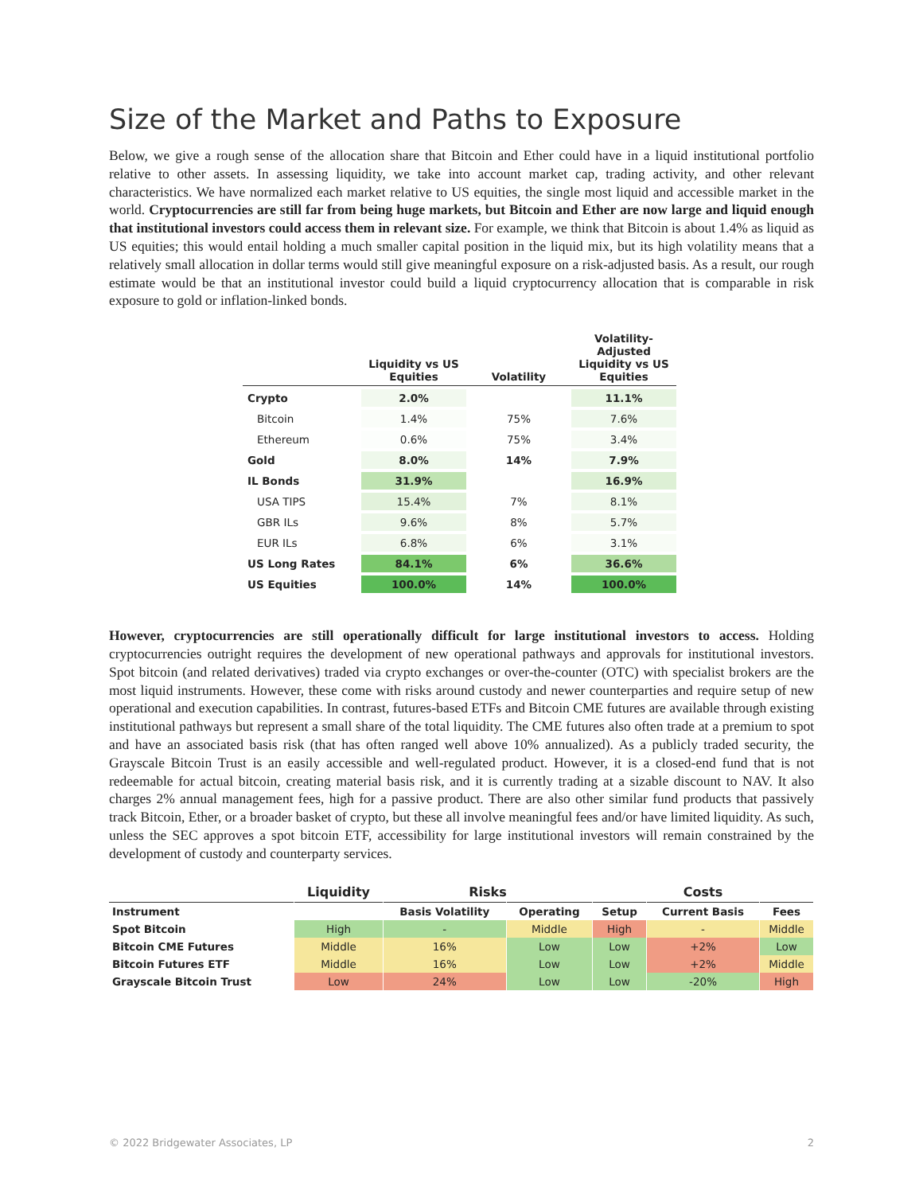Size of the Market and Paths to Exposure
Below, we give a rough sense of the allocation share that Bitcoin and Ether could have in a liquid institutional portfolio relative to other assets. In assessing liquidity, we take into account market cap, trading activity, and other relevant characteristics. We have normalized each market relative to US equities, the single most liquid and accessible market in the world. Cryptocurrencies are still far from being huge markets, but Bitcoin and Ether are now large and liquid enough that institutional investors could access them in relevant size. For example, we think that Bitcoin is about 1.4% as liquid as US equities; this would entail holding a much smaller capital position in the liquid mix, but its high volatility means that a relatively small allocation in dollar terms would still give meaningful exposure on a risk-adjusted basis. As a result, our rough estimate would be that an institutional investor could build a liquid cryptocurrency allocation that is comparable in risk exposure to gold or inflation-linked bonds.
| | Liquidity vs US Equities | Volatility | Volatility-Adjusted Liquidity vs US Equities |
| --- | --- | --- | --- |
| Crypto | 2.0% | | 11.1% |
| Bitcoin | 1.4% | 75% | 7.6% |
| Ethereum | 0.6% | 75% | 3.4% |
| Gold | 8.0% | 14% | 7.9% |
| IL Bonds | 31.9% | | 16.9% |
| USA TIPS | 15.4% | 7% | 8.1% |
| GBR ILs | 9.6% | 8% | 5.7% |
| EUR ILs | 6.8% | 6% | 3.1% |
| US Long Rates | 84.1% | 6% | 36.6% |
| US Equities | 100.0% | 14% | 100.0% |
However, cryptocurrencies are still operationally difficult for large institutional investors to access. Holding cryptocurrencies outright requires the development of new operational pathways and approvals for institutional investors. Spot bitcoin (and related derivatives) traded via crypto exchanges or over-the-counter (OTC) with specialist brokers are the most liquid instruments. However, these come with risks around custody and newer counterparties and require setup of new operational and execution capabilities. In contrast, futures-based ETFs and Bitcoin CME futures are available through existing institutional pathways but represent a small share of the total liquidity. The CME futures also often trade at a premium to spot and have an associated basis risk (that has often ranged well above 10% annualized). As a publicly traded security, the Grayscale Bitcoin Trust is an easily accessible and well-regulated product. However, it is a closed-end fund that is not redeemable for actual bitcoin, creating material basis risk, and it is currently trading at a sizable discount to NAV. It also charges 2% annual management fees, high for a passive product. There are also other similar fund products that passively track Bitcoin, Ether, or a broader basket of crypto, but these all involve meaningful fees and/or have limited liquidity. As such, unless the SEC approves a spot bitcoin ETF, accessibility for large institutional investors will remain constrained by the development of custody and counterparty services.
| | Liquidity | Risks | | Costs | | |
| --- | --- | --- | --- | --- | --- | --- |
| Instrument | | Basis Volatility | Operating | Setup | Current Basis | Fees |
| Spot Bitcoin | High | - | Middle | High | - | Middle |
| Bitcoin CME Futures | Middle | 16% | Low | Low | +2% | Low |
| Bitcoin Futures ETF | Middle | 16% | Low | Low | +2% | Middle |
| Grayscale Bitcoin Trust | Low | 24% | Low | Low | -20% | High |
© 2022 Bridgewater Associates, LP 2